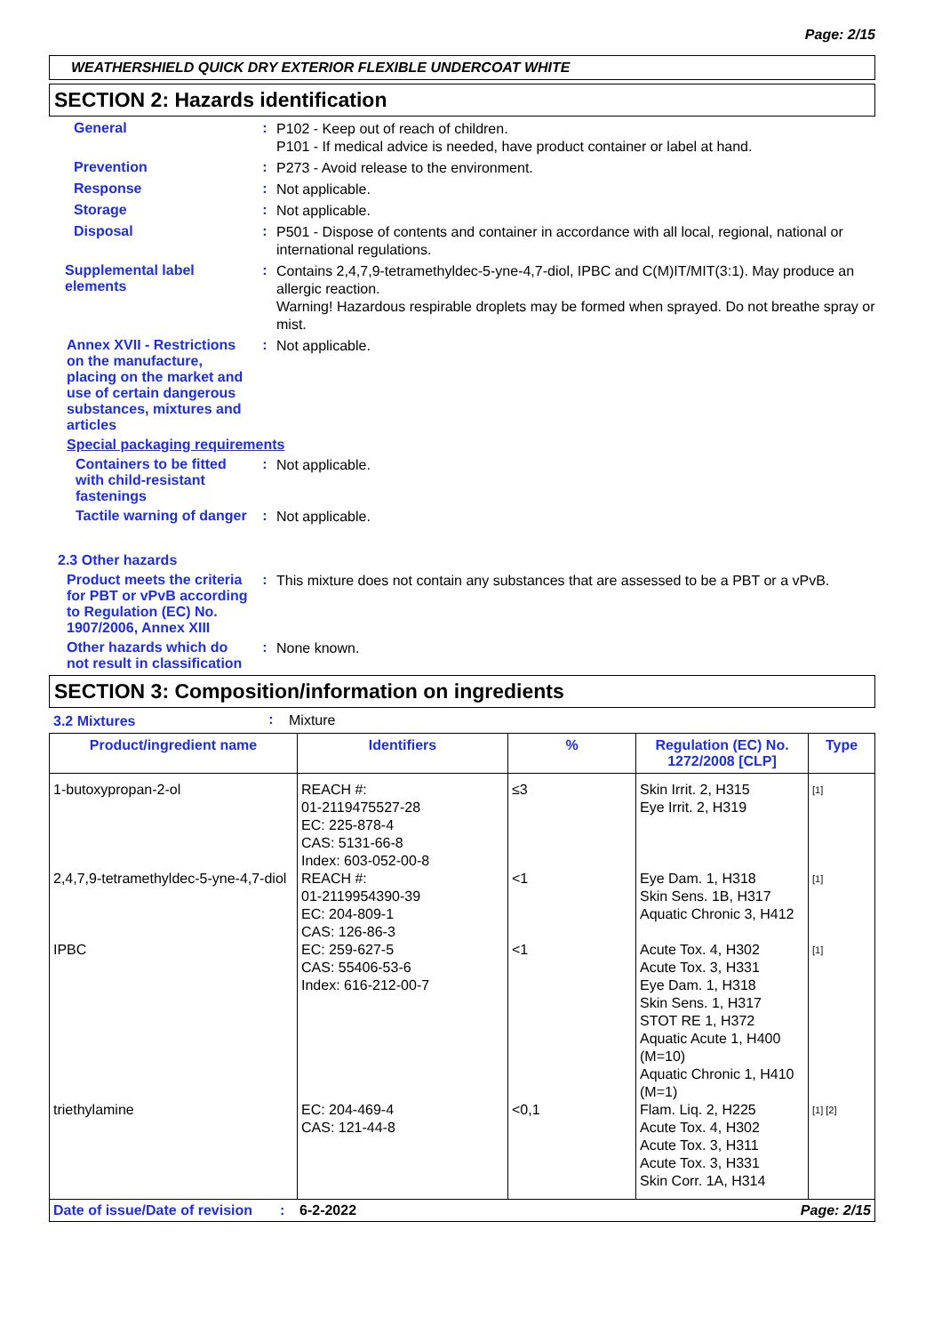Page: 2/15
WEATHERSHIELD QUICK DRY EXTERIOR FLEXIBLE UNDERCOAT WHITE
SECTION 2: Hazards identification
General :
P102 - Keep out of reach of children.
P101 - If medical advice is needed, have product container or label at hand.
Prevention :
P273 - Avoid release to the environment.
Response :
Not applicable.
Storage :
Not applicable.
Disposal :
P501 - Dispose of contents and container in accordance with all local, regional, national or international regulations.
Supplemental label elements
:
Contains 2,4,7,9-tetramethyldec-5-yne-4,7-diol, IPBC and C(M)IT/MIT(3:1). May produce an allergic reaction.
Warning! Hazardous respirable droplets may be formed when sprayed. Do not breathe spray or mist.
Annex XVII - Restrictions on the manufacture, placing on the market and use of certain dangerous substances, mixtures and articles
:
Not applicable.
Special packaging requirements
Containers to be fitted with child-resistant fastenings
:
Not applicable.
Tactile warning of danger
:
Not applicable.
2.3 Other hazards
Product meets the criteria for PBT or vPvB according to Regulation (EC) No. 1907/2006, Annex XIII
:
This mixture does not contain any substances that are assessed to be a PBT or a vPvB.
Other hazards which do not result in classification
:
None known.
SECTION 3: Composition/information on ingredients
3.2 Mixtures :
Mixture
| Product/ingredient name | Identifiers | % | Regulation (EC) No. 1272/2008 [CLP] | Type |
| --- | --- | --- | --- | --- |
| 1-butoxypropan-2-ol | REACH #: 01-2119475527-28 EC: 225-878-4 CAS: 5131-66-8 Index: 603-052-00-8 | ≤3 | Skin Irrit. 2, H315 Eye Irrit. 2, H319 | <sup>[1]</sup> |
| 2,4,7,9-tetramethyldec-5-yne-4,7-diol | REACH #: 01-2119954390-39 EC: 204-809-1 CAS: 126-86-3 | <1 | Eye Dam. 1, H318 Skin Sens. 1B, H317 Aquatic Chronic 3, H412 | <sup>[1]</sup> |
| IPBC | EC: 259-627-5 CAS: 55406-53-6 Index: 616-212-00-7 | <1 | Acute Tox. 4, H302 Acute Tox. 3, H331 Eye Dam. 1, H318 Skin Sens. 1, H317 STOT RE 1, H372 Aquatic Acute 1, H400 (M=10) Aquatic Chronic 1, H410 (M=1) | <sup>[1]</sup> |
| triethylamine | EC: 204-469-4 CAS: 121-44-8 | <0,1 | Flam. Liq. 2, H225 Acute Tox. 4, H302 Acute Tox. 3, H311 Acute Tox. 3, H331 Skin Corr. 1A, H314 | <sup>[1] [2]</sup> |
Date of issue/Date of revision: 6-2-2022 Page: 2/15